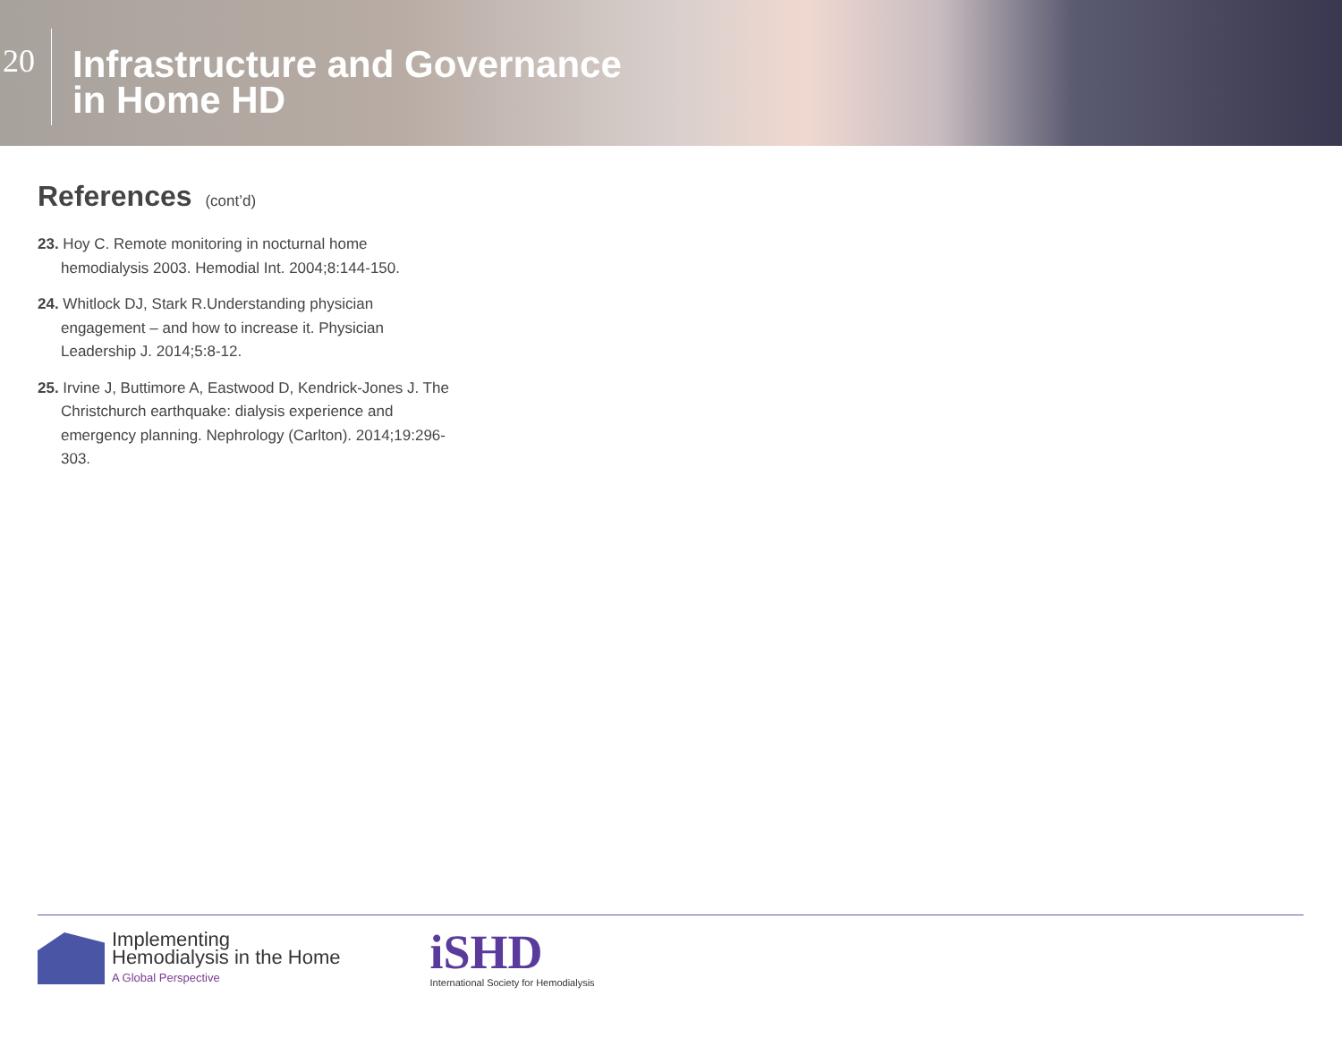20
Infrastructure and Governance
in Home HD
References (cont’d)
23. Hoy C. Remote monitoring in nocturnal home hemodialysis 2003. Hemodial Int. 2004;8:144-150.
24. Whitlock DJ, Stark R.Understanding physician engagement – and how to increase it. Physician Leadership J. 2014;5:8-12.
25. Irvine J, Buttimore A, Eastwood D, Kendrick-Jones J. The Christchurch earthquake: dialysis experience and emergency planning. Nephrology (Carlton). 2014;19:296-303.
Implementing
Hemodialysis in the Home
A Global Perspective
iSHD
International Society for Hemodialysis